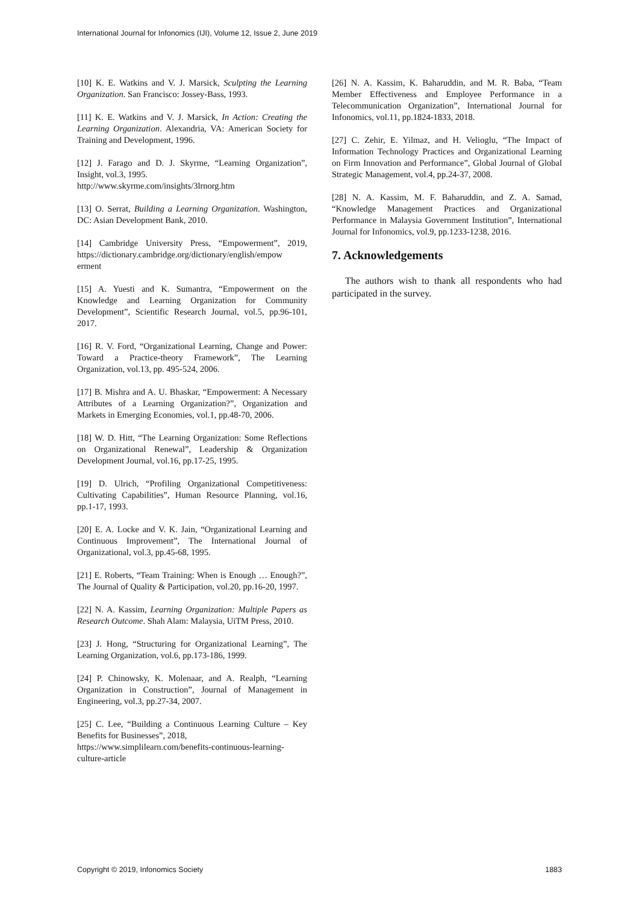International Journal for Infonomics (IJI), Volume 12, Issue 2, June 2019
[10] K. E. Watkins and V. J. Marsick, Sculpting the Learning Organization. San Francisco: Jossey-Bass, 1993.
[11] K. E. Watkins and V. J. Marsick, In Action: Creating the Learning Organization. Alexandria, VA: American Society for Training and Development, 1996.
[12] J. Farago and D. J. Skyrme, “Learning Organization”, Insight, vol.3, 1995.
http://www.skyrme.com/insights/3lrnorg.htm
[13] O. Serrat, Building a Learning Organization. Washington, DC: Asian Development Bank, 2010.
[14] Cambridge University Press, “Empowerment”, 2019, https://dictionary.cambridge.org/dictionary/english/empow erment
[15] A. Yuesti and K. Sumantra, “Empowerment on the Knowledge and Learning Organization for Community Development”, Scientific Research Journal, vol.5, pp.96-101, 2017.
[16] R. V. Ford, “Organizational Learning, Change and Power: Toward a Practice-theory Framework”, The Learning Organization, vol.13, pp. 495-524, 2006.
[17] B. Mishra and A. U. Bhaskar, “Empowerment: A Necessary Attributes of a Learning Organization?”, Organization and Markets in Emerging Economies, vol.1, pp.48-70, 2006.
[18] W. D. Hitt, “The Learning Organization: Some Reflections on Organizational Renewal”, Leadership & Organization Development Journal, vol.16, pp.17-25, 1995.
[19] D. Ulrich, “Profiling Organizational Competitiveness: Cultivating Capabilities”, Human Resource Planning, vol.16, pp.1-17, 1993.
[20] E. A. Locke and V. K. Jain, “Organizational Learning and Continuous Improvement”, The International Journal of Organizational, vol.3, pp.45-68, 1995.
[21] E. Roberts, “Team Training: When is Enough … Enough?”, The Journal of Quality & Participation, vol.20, pp.16-20, 1997.
[22] N. A. Kassim, Learning Organization: Multiple Papers as Research Outcome. Shah Alam: Malaysia, UiTM Press, 2010.
[23] J. Hong, “Structuring for Organizational Learning”, The Learning Organization, vol.6, pp.173-186, 1999.
[24] P. Chinowsky, K. Molenaar, and A. Realph, “Learning Organization in Construction”, Journal of Management in Engineering, vol.3, pp.27-34, 2007.
[25] C. Lee, “Building a Continuous Learning Culture – Key Benefits for Businesses”, 2018,
https://www.simplilearn.com/benefits-continuous-learning-culture-article
[26] N. A. Kassim, K. Baharuddin, and M. R. Baba, “Team Member Effectiveness and Employee Performance in a Telecommunication Organization”, International Journal for Infonomics, vol.11, pp.1824-1833, 2018.
[27] C. Zehir, E. Yilmaz, and H. Velioglu, “The Impact of Information Technology Practices and Organizational Learning on Firm Innovation and Performance”, Global Journal of Global Strategic Management, vol.4, pp.24-37, 2008.
[28] N. A. Kassim, M. F. Baharuddin, and Z. A. Samad, “Knowledge Management Practices and Organizational Performance in Malaysia Government Institution”, International Journal for Infonomics, vol.9, pp.1233-1238, 2016.
7. Acknowledgements
The authors wish to thank all respondents who had participated in the survey.
Copyright © 2019, Infonomics Society 1883